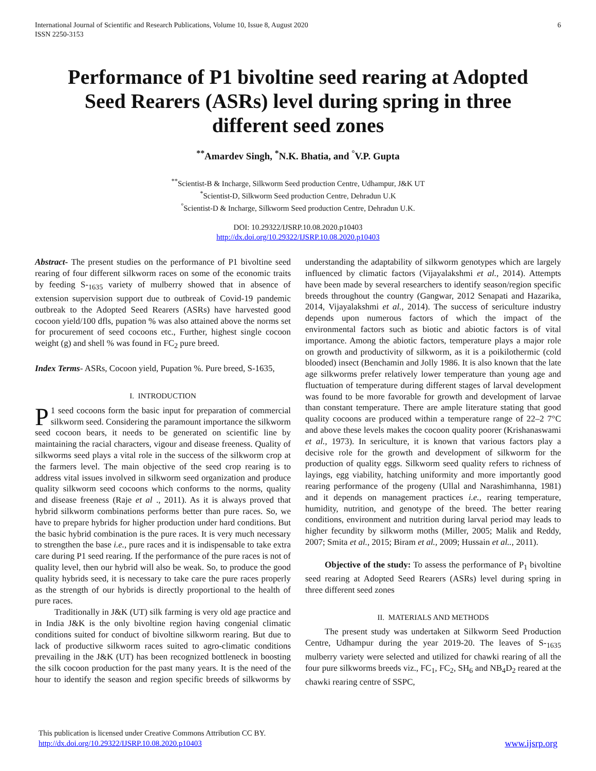International Journal of Scientific and Research Publications, Volume 10, Issue 8, August 2020
ISSN 2250-3153
6
Performance of P1 bivoltine seed rearing at Adopted Seed Rearers (ASRs) level during spring in three different seed zones
<sup>**</sup> Amardev Singh, <sup>*</sup>N.K. Bhatia, and <sup>°</sup>V.P. Gupta
<sup>**</sup> Scientist-B & Incharge, Silkworm Seed production Centre, Udhampur, J&K UT
<sup>*</sup> Scientist-D, Silkworm Seed production Centre, Dehradun U.K
<sup>°</sup>Scientist-D & Incharge, Silkworm Seed production Centre, Dehradun U.K.
DOI: 10.29322/IJSRP.10.08.2020.p10403
http://dx.doi.org/10.29322/IJSRP.10.08.2020.p10403
Abstract- The present studies on the performance of P1 bivoltine seed rearing of four different silkworm races on some of the economic traits by feeding S-<sub>1635</sub> variety of mulberry showed that in absence of extension supervision support due to outbreak of Covid-19 pandemic outbreak to the Adopted Seed Rearers (ASRs) have harvested good cocoon yield/100 dfls, pupation % was also attained above the norms set for procurement of seed cocoons etc., Further, highest single cocoon weight (g) and shell % was found in FC<sub>2</sub> pure breed.
Index Terms- ASRs, Cocoon yield, Pupation %. Pure breed, S-1635,
I. INTRODUCTION
P 1 seed cocoons form the basic input for preparation of commercial silkworm seed. Considering the paramount importance the silkworm seed cocoon bears, it needs to be generated on scientific line by maintaining the racial characters, vigour and disease freeness. Quality of silkworms seed plays a vital role in the success of the silkworm crop at the farmers level. The main objective of the seed crop rearing is to address vital issues involved in silkworm seed organization and produce quality silkworm seed cocoons which conforms to the norms, quality and disease freeness (Raje et al ., 2011). As it is always proved that hybrid silkworm combinations performs better than pure races. So, we have to prepare hybrids for higher production under hard conditions. But the basic hybrid combination is the pure races. It is very much necessary to strengthen the base i.e., pure races and it is indispensable to take extra care during P1 seed rearing. If the performance of the pure races is not of quality level, then our hybrid will also be weak. So, to produce the good quality hybrids seed, it is necessary to take care the pure races properly as the strength of our hybrids is directly proportional to the health of pure races.
Traditionally in J&K (UT) silk farming is very old age practice and in India J&K is the only bivoltine region having congenial climatic conditions suited for conduct of bivoltine silkworm rearing. But due to lack of productive silkworm races suited to agro-climatic conditions prevailing in the J&K (UT) has been recognized bottleneck in boosting the silk cocoon production for the past many years. It is the need of the hour to identify the season and region specific breeds of silkworms by understanding the adaptability of silkworm genotypes which are largely influenced by climatic factors (Vijayalakshmi et al., 2014). Attempts have been made by several researchers to identify season/region specific breeds throughout the country (Gangwar, 2012 Senapati and Hazarika, 2014, Vijayalakshmi et al., 2014). The success of sericulture industry depends upon numerous factors of which the impact of the environmental factors such as biotic and abiotic factors is of vital importance. Among the abiotic factors, temperature plays a major role on growth and productivity of silkworm, as it is a poikilothermic (cold blooded) insect (Benchamin and Jolly 1986. It is also known that the late age silkworms prefer relatively lower temperature than young age and fluctuation of temperature during different stages of larval development was found to be more favorable for growth and development of larvae than constant temperature. There are ample literature stating that good quality cocoons are produced within a temperature range of 22–2 7°C and above these levels makes the cocoon quality poorer (Krishanaswami et al., 1973). In sericulture, it is known that various factors play a decisive role for the growth and development of silkworm for the production of quality eggs. Silkworm seed quality refers to richness of layings, egg viability, hatching uniformity and more importantly good rearing performance of the progeny (Ullal and Narashimhanna, 1981) and it depends on management practices i.e., rearing temperature, humidity, nutrition, and genotype of the breed. The better rearing conditions, environment and nutrition during larval period may leads to higher fecundity by silkworm moths (Miller, 2005; Malik and Reddy, 2007; Smita et al., 2015; Biram et al., 2009; Hussain et al.., 2011).
Objective of the study: To assess the performance of P<sub>1</sub> bivoltine seed rearing at Adopted Seed Rearers (ASRs) level during spring in three different seed zones
II. MATERIALS AND METHODS
The present study was undertaken at Silkworm Seed Production Centre, Udhampur during the year 2019-20. The leaves of S-<sub>1635</sub> mulberry variety were selected and utilized for chawki rearing of all the four pure silkworms breeds viz., FC<sub>1</sub>, FC<sub>2</sub>, SH<sub>6</sub> and NB<sub>4</sub>D<sub>2</sub> reared at the chawki rearing centre of SSPC,
This publication is licensed under Creative Commons Attribution CC BY.
http://dx.doi.org/10.29322/IJSRP.10.08.2020.p10403
www.ijsrp.org